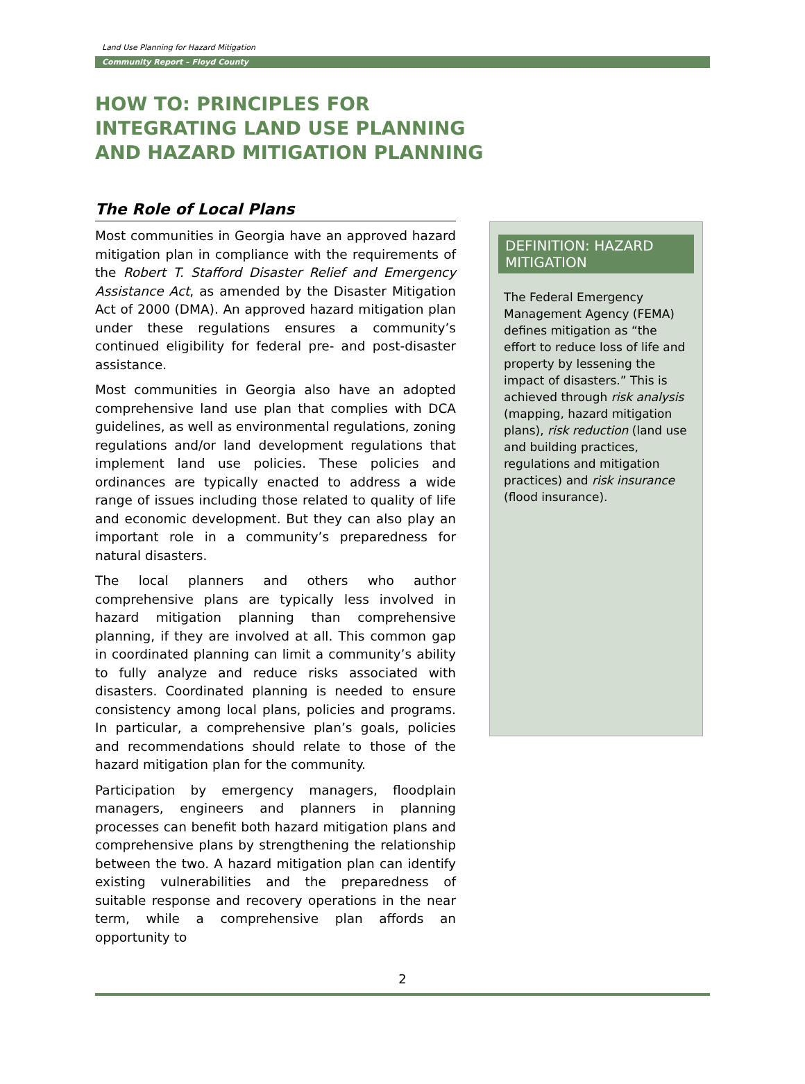Land Use Planning for Hazard Mitigation
Community Report – Floyd County
HOW TO: PRINCIPLES FOR
INTEGRATING LAND USE PLANNING
AND HAZARD MITIGATION PLANNING
The Role of Local Plans
Most communities in Georgia have an approved hazard mitigation plan in compliance with the requirements of the Robert T. Stafford Disaster Relief and Emergency Assistance Act, as amended by the Disaster Mitigation Act of 2000 (DMA). An approved hazard mitigation plan under these regulations ensures a community’s continued eligibility for federal pre- and post-disaster assistance.
Most communities in Georgia also have an adopted comprehensive land use plan that complies with DCA guidelines, as well as environmental regulations, zoning regulations and/or land development regulations that implement land use policies. These policies and ordinances are typically enacted to address a wide range of issues including those related to quality of life and economic development. But they can also play an important role in a community’s preparedness for natural disasters.
The local planners and others who author comprehensive plans are typically less involved in hazard mitigation planning than comprehensive planning, if they are involved at all. This common gap in coordinated planning can limit a community’s ability to fully analyze and reduce risks associated with disasters. Coordinated planning is needed to ensure consistency among local plans, policies and programs. In particular, a comprehensive plan’s goals, policies and recommendations should relate to those of the hazard mitigation plan for the community.
Participation by emergency managers, floodplain managers, engineers and planners in planning processes can benefit both hazard mitigation plans and comprehensive plans by strengthening the relationship between the two. A hazard mitigation plan can identify existing vulnerabilities and the preparedness of suitable response and recovery operations in the near term, while a comprehensive plan affords an opportunity to
DEFINITION: HAZARD MITIGATION
The Federal Emergency Management Agency (FEMA) defines mitigation as “the effort to reduce loss of life and property by lessening the impact of disasters.” This is achieved through risk analysis (mapping, hazard mitigation plans), risk reduction (land use and building practices, regulations and mitigation practices) and risk insurance (flood insurance).
2